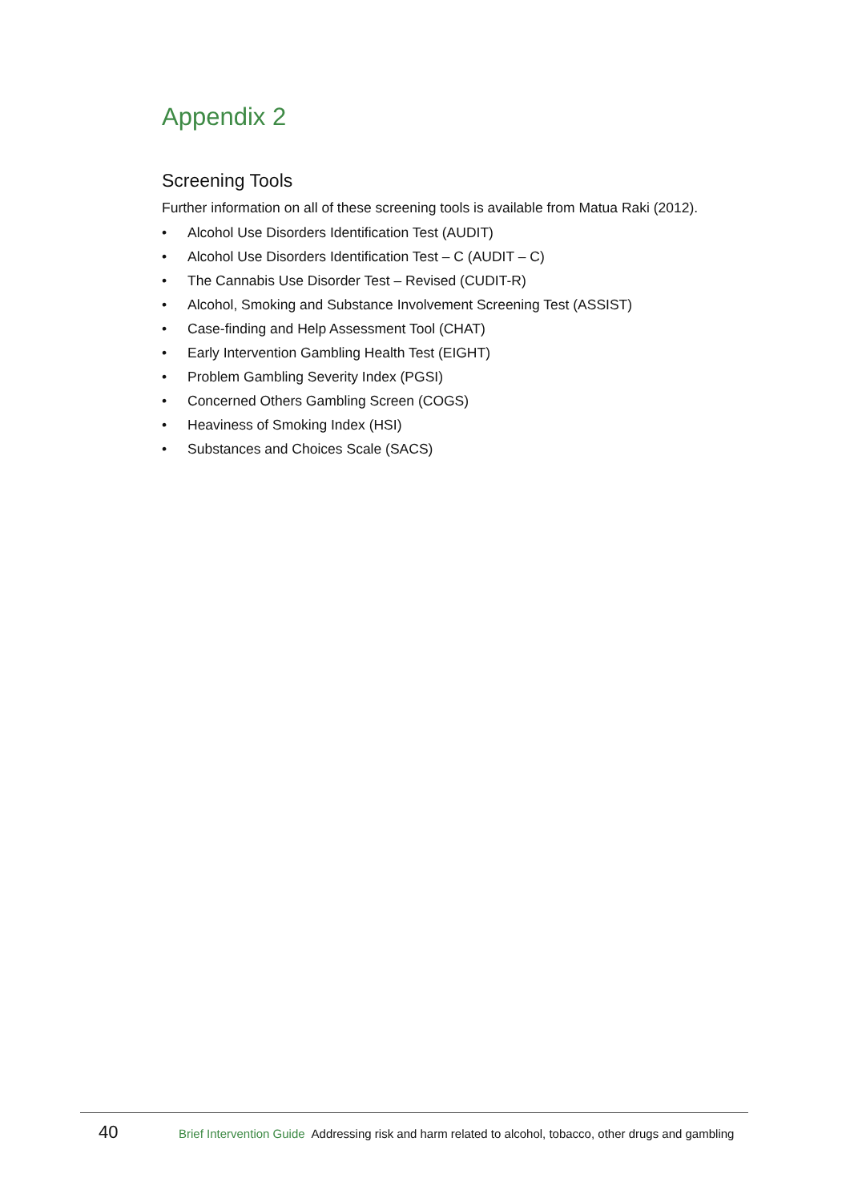Appendix 2
Screening Tools
Further information on all of these screening tools is available from Matua Raki (2012).
• Alcohol Use Disorders Identification Test (AUDIT)
• Alcohol Use Disorders Identification Test – C (AUDIT – C)
• The Cannabis Use Disorder Test – Revised (CUDIT-R)
• Alcohol, Smoking and Substance Involvement Screening Test (ASSIST)
• Case-finding and Help Assessment Tool (CHAT)
• Early Intervention Gambling Health Test (EIGHT)
• Problem Gambling Severity Index (PGSI)
• Concerned Others Gambling Screen (COGS)
• Heaviness of Smoking Index (HSI)
• Substances and Choices Scale (SACS)
40 Brief Intervention Guide Addressing risk and harm related to alcohol, tobacco, other drugs and gambling